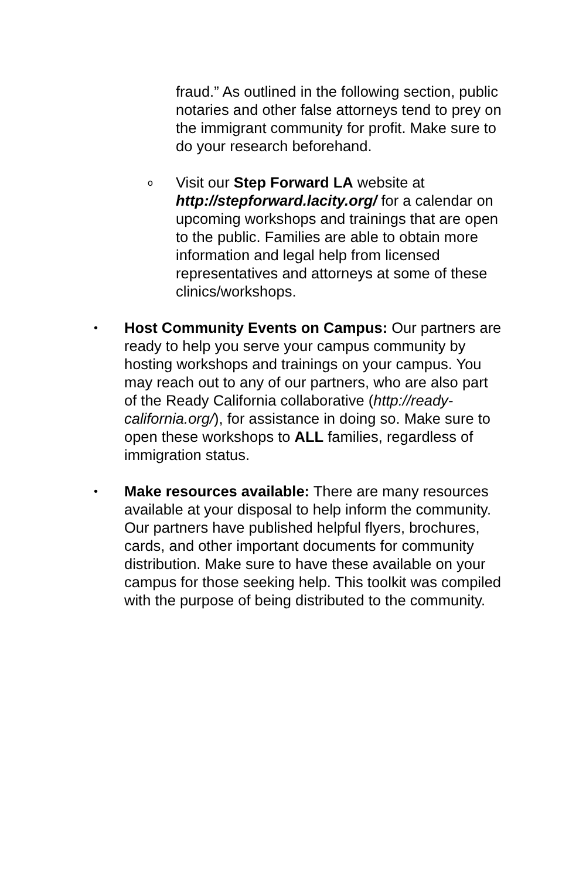fraud.” As outlined in the following section, public notaries and other false attorneys tend to prey on the immigrant community for profit. Make sure to do your research beforehand.
o
Visit our Step Forward LA website at http://stepforward.lacity.org/ for a calendar on upcoming workshops and trainings that are open to the public. Families are able to obtain more information and legal help from licensed representatives and attorneys at some of these clinics/workshops.
•
Host Community Events on Campus: Our partners are ready to help you serve your campus community by hosting workshops and trainings on your campus. You may reach out to any of our partners, who are also part of the Ready California collaborative (http://ready-california.org/), for assistance in doing so. Make sure to open these workshops to ALL families, regardless of immigration status.
•
Make resources available: There are many resources available at your disposal to help inform the community. Our partners have published helpful flyers, brochures, cards, and other important documents for community distribution. Make sure to have these available on your campus for those seeking help. This toolkit was compiled with the purpose of being distributed to the community.